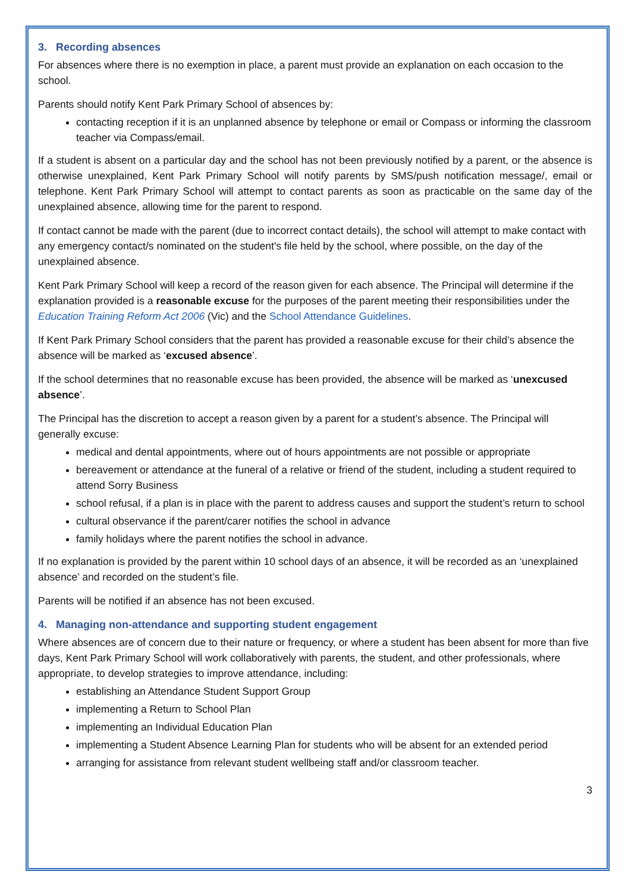3. Recording absences
For absences where there is no exemption in place, a parent must provide an explanation on each occasion to the school.
Parents should notify Kent Park Primary School of absences by:
contacting reception if it is an unplanned absence by telephone or email or Compass or informing the classroom teacher via Compass/email.
If a student is absent on a particular day and the school has not been previously notified by a parent, or the absence is otherwise unexplained, Kent Park Primary School will notify parents by SMS/push notification message/, email or telephone. Kent Park Primary School will attempt to contact parents as soon as practicable on the same day of the unexplained absence, allowing time for the parent to respond.
If contact cannot be made with the parent (due to incorrect contact details), the school will attempt to make contact with any emergency contact/s nominated on the student's file held by the school, where possible, on the day of the unexplained absence.
Kent Park Primary School will keep a record of the reason given for each absence. The Principal will determine if the explanation provided is a reasonable excuse for the purposes of the parent meeting their responsibilities under the Education Training Reform Act 2006 (Vic) and the School Attendance Guidelines.
If Kent Park Primary School considers that the parent has provided a reasonable excuse for their child’s absence the absence will be marked as ‘excused absence’.
If the school determines that no reasonable excuse has been provided, the absence will be marked as ‘unexcused absence’.
The Principal has the discretion to accept a reason given by a parent for a student’s absence. The Principal will generally excuse:
medical and dental appointments, where out of hours appointments are not possible or appropriate
bereavement or attendance at the funeral of a relative or friend of the student, including a student required to attend Sorry Business
school refusal, if a plan is in place with the parent to address causes and support the student’s return to school
cultural observance if the parent/carer notifies the school in advance
family holidays where the parent notifies the school in advance.
If no explanation is provided by the parent within 10 school days of an absence, it will be recorded as an ‘unexplained absence’ and recorded on the student’s file.
Parents will be notified if an absence has not been excused.
4. Managing non-attendance and supporting student engagement
Where absences are of concern due to their nature or frequency, or where a student has been absent for more than five days, Kent Park Primary School will work collaboratively with parents, the student, and other professionals, where appropriate, to develop strategies to improve attendance, including:
establishing an Attendance Student Support Group
implementing a Return to School Plan
implementing an Individual Education Plan
implementing a Student Absence Learning Plan for students who will be absent for an extended period
arranging for assistance from relevant student wellbeing staff and/or classroom teacher.
3